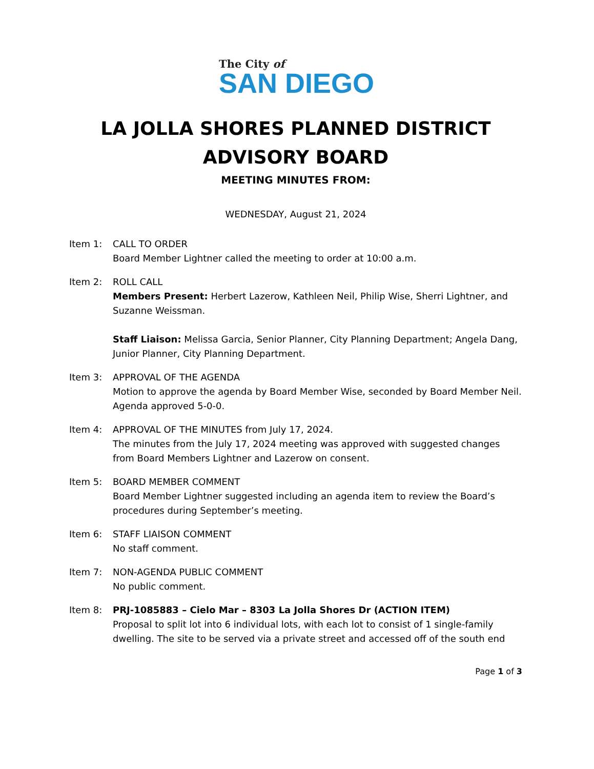The City of
SAN DIEGO
LA JOLLA SHORES PLANNED DISTRICT
ADVISORY BOARD
MEETING MINUTES FROM:
WEDNESDAY, August 21, 2024
Item 1: CALL TO ORDER
Board Member Lightner called the meeting to order at 10:00 a.m.
Item 2: ROLL CALL
Members Present: Herbert Lazerow, Kathleen Neil, Philip Wise, Sherri Lightner, and Suzanne Weissman.
Staff Liaison: Melissa Garcia, Senior Planner, City Planning Department; Angela Dang, Junior Planner, City Planning Department.
Item 3: APPROVAL OF THE AGENDA
Motion to approve the agenda by Board Member Wise, seconded by Board Member Neil. Agenda approved 5-0-0.
Item 4: APPROVAL OF THE MINUTES from July 17, 2024.
The minutes from the July 17, 2024 meeting was approved with suggested changes from Board Members Lightner and Lazerow on consent.
Item 5: BOARD MEMBER COMMENT
Board Member Lightner suggested including an agenda item to review the Board’s procedures during September’s meeting.
Item 6: STAFF LIAISON COMMENT
No staff comment.
Item 7: NON-AGENDA PUBLIC COMMENT
No public comment.
Item 8: PRJ-1085883 – Cielo Mar – 8303 La Jolla Shores Dr (ACTION ITEM)
Proposal to split lot into 6 individual lots, with each lot to consist of 1 single-family dwelling. The site to be served via a private street and accessed off of the south end
Page 1 of 3